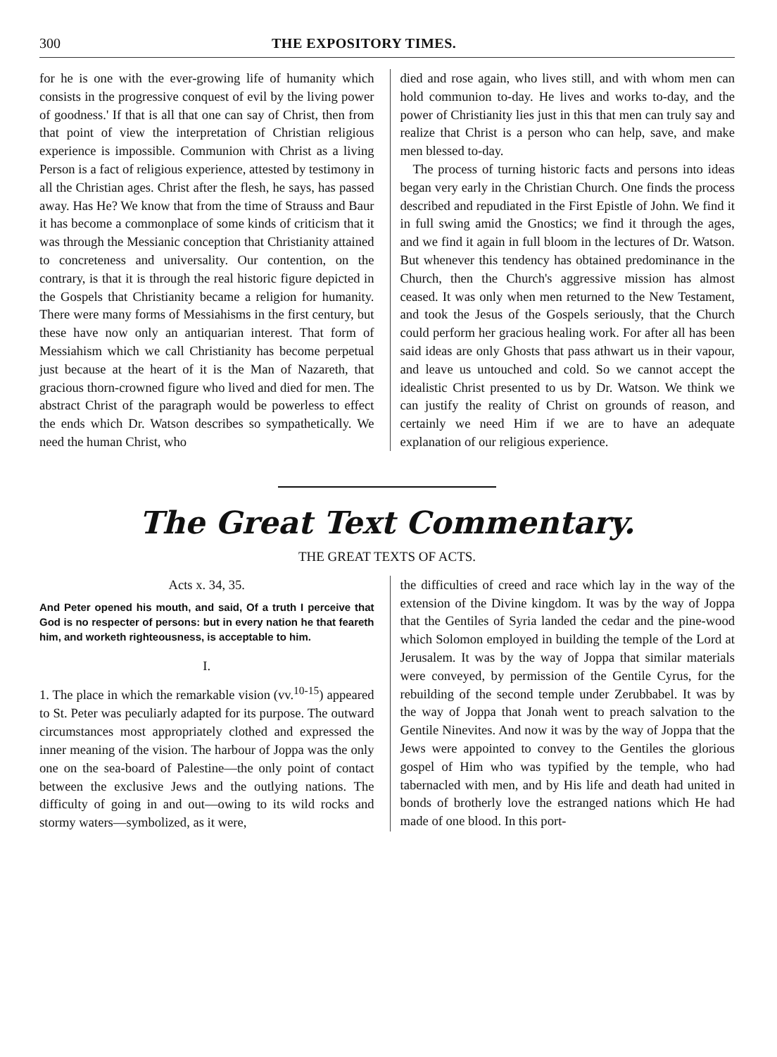300 THE EXPOSITORY TIMES.
for he is one with the ever-growing life of humanity which consists in the progressive conquest of evil by the living power of goodness.' If that is all that one can say of Christ, then from that point of view the interpretation of Christian religious experience is impossible. Communion with Christ as a living Person is a fact of religious experience, attested by testimony in all the Christian ages. Christ after the flesh, he says, has passed away. Has He? We know that from the time of Strauss and Baur it has become a commonplace of some kinds of criticism that it was through the Messianic conception that Christianity attained to concreteness and universality. Our contention, on the contrary, is that it is through the real historic figure depicted in the Gospels that Christianity became a religion for humanity. There were many forms of Messiahisms in the first century, but these have now only an antiquarian interest. That form of Messiahism which we call Christianity has become perpetual just because at the heart of it is the Man of Nazareth, that gracious thorn-crowned figure who lived and died for men. The abstract Christ of the paragraph would be powerless to effect the ends which Dr. Watson describes so sympathetically. We need the human Christ, who
died and rose again, who lives still, and with whom men can hold communion to-day. He lives and works to-day, and the power of Christianity lies just in this that men can truly say and realize that Christ is a person who can help, save, and make men blessed to-day.
The process of turning historic facts and persons into ideas began very early in the Christian Church. One finds the process described and repudiated in the First Epistle of John. We find it in full swing amid the Gnostics; we find it through the ages, and we find it again in full bloom in the lectures of Dr. Watson. But whenever this tendency has obtained predominance in the Church, then the Church's aggressive mission has almost ceased. It was only when men returned to the New Testament, and took the Jesus of the Gospels seriously, that the Church could perform her gracious healing work. For after all has been said ideas are only Ghosts that pass athwart us in their vapour, and leave us untouched and cold. So we cannot accept the idealistic Christ presented to us by Dr. Watson. We think we can justify the reality of Christ on grounds of reason, and certainly we need Him if we are to have an adequate explanation of our religious experience.
The Great Text Commentary.
THE GREAT TEXTS OF ACTS.
Acts x. 34, 35.
And Peter opened his mouth, and said, Of a truth I perceive that God is no respecter of persons: but in every nation he that feareth him, and worketh righteousness, is acceptable to him.
I.
1. The place in which the remarkable vision (vv.<sup>10-15</sup>) appeared to St. Peter was peculiarly adapted for its purpose. The outward circumstances most appropriately clothed and expressed the inner meaning of the vision. The harbour of Joppa was the only one on the sea-board of Palestine—the only point of contact between the exclusive Jews and the outlying nations. The difficulty of going in and out—owing to its wild rocks and stormy waters—symbolized, as it were,
the difficulties of creed and race which lay in the way of the extension of the Divine kingdom. It was by the way of Joppa that the Gentiles of Syria landed the cedar and the pine-wood which Solomon employed in building the temple of the Lord at Jerusalem. It was by the way of Joppa that similar materials were conveyed, by permission of the Gentile Cyrus, for the rebuilding of the second temple under Zerubbabel. It was by the way of Joppa that Jonah went to preach salvation to the Gentile Ninevites. And now it was by the way of Joppa that the Jews were appointed to convey to the Gentiles the glorious gospel of Him who was typified by the temple, who had tabernacled with men, and by His life and death had united in bonds of brotherly love the estranged nations which He had made of one blood. In this port-